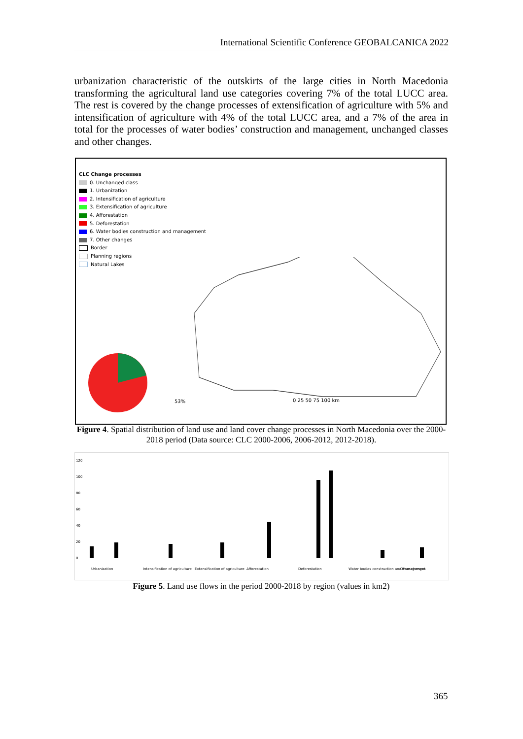International Scientific Conference GEOBALCANICA 2022
urbanization characteristic of the outskirts of the large cities in North Macedonia transforming the agricultural land use categories covering 7% of the total LUCC area. The rest is covered by the change processes of extensification of agriculture with 5% and intensification of agriculture with 4% of the total LUCC area, and a 7% of the area in total for the processes of water bodies’ construction and management, unchanged classes and other changes.
CLC Change processes
0. Unchanged class
1. Urbanization
2. Intensification of agriculture
3. Extensification of agriculture
4. Afforestation
5. Deforestation
6. Water bodies construction and management
7. Other changes
Border
Planning regions
Natural Lakes
53%
0 25 50 75 100 km
Figure 4. Spatial distribution of land use and land cover change processes in North Macedonia over the 2000-2018 period (Data source: CLC 2000-2006, 2006-2012, 2012-2018).
120
100
80
60
40
20
0
Urbanization
Intensification of agriculture
Extensification of agriculture
Afforestation
Deforestation
Water bodies construction and management
Other changes
Figure 5. Land use flows in the period 2000-2018 by region (values in km2)
365